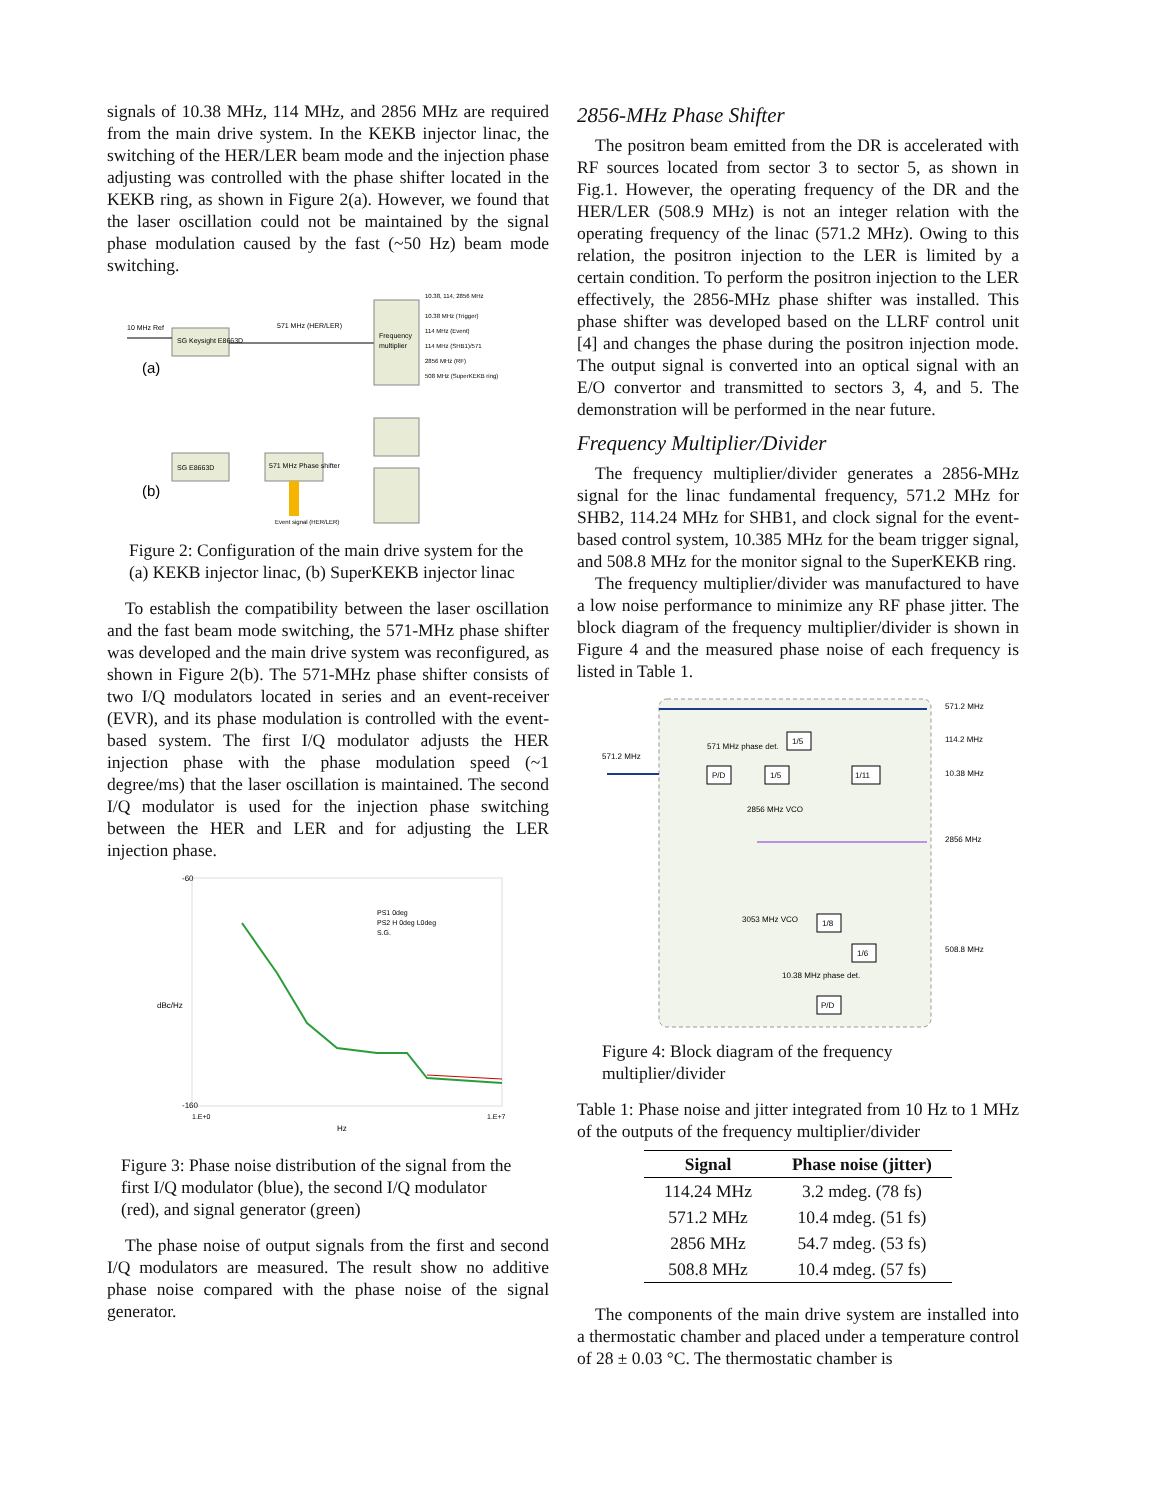signals of 10.38 MHz, 114 MHz, and 2856 MHz are required from the main drive system. In the KEKB injector linac, the switching of the HER/LER beam mode and the injection phase adjusting was controlled with the phase shifter located in the KEKB ring, as shown in Figure 2(a). However, we found that the laser oscillation could not be maintained by the signal phase modulation caused by the fast (~50 Hz) beam mode switching.
SG Keysight E8663D
10 MHz Ref
571 MHz (HER/LER)
Frequency
multiplier
10.38, 114, 2856 MHz
10.38 MHz (Trigger)
114 MHz (Event)
114 MHz (SHB1)/571
2856 MHz (RF)
508 MHz (SuperKEKB ring)
(a)
SG E8663D
571 MHz Phase shifter
(b)
Event signal (HER/LER)
Figure 2: Configuration of the main drive system for the (a) KEKB injector linac, (b) SuperKEKB injector linac
To establish the compatibility between the laser oscillation and the fast beam mode switching, the 571-MHz phase shifter was developed and the main drive system was reconfigured, as shown in Figure 2(b). The 571-MHz phase shifter consists of two I/Q modulators located in series and an event-receiver (EVR), and its phase modulation is controlled with the event-based system. The first I/Q modulator adjusts the HER injection phase with the phase modulation speed (~1 degree/ms) that the laser oscillation is maintained. The second I/Q modulator is used for the injection phase switching between the HER and LER and for adjusting the LER injection phase.
-60
-160
dBc/Hz
PS1 0deg
PS2 H 0deg L0deg
S.G.
1.E+0
1.E+7
Hz
Figure 3: Phase noise distribution of the signal from the first I/Q modulator (blue), the second I/Q modulator (red), and signal generator (green)
The phase noise of output signals from the first and second I/Q modulators are measured. The result show no additive phase noise compared with the phase noise of the signal generator.
2856-MHz Phase Shifter
The positron beam emitted from the DR is accelerated with RF sources located from sector 3 to sector 5, as shown in Fig.1. However, the operating frequency of the DR and the HER/LER (508.9 MHz) is not an integer relation with the operating frequency of the linac (571.2 MHz). Owing to this relation, the positron injection to the LER is limited by a certain condition. To perform the positron injection to the LER effectively, the 2856-MHz phase shifter was installed. This phase shifter was developed based on the LLRF control unit [4] and changes the phase during the positron injection mode. The output signal is converted into an optical signal with an E/O convertor and transmitted to sectors 3, 4, and 5. The demonstration will be performed in the near future.
Frequency Multiplier/Divider
The frequency multiplier/divider generates a 2856-MHz signal for the linac fundamental frequency, 571.2 MHz for SHB2, 114.24 MHz for SHB1, and clock signal for the event-based control system, 10.385 MHz for the beam trigger signal, and 508.8 MHz for the monitor signal to the SuperKEKB ring.
The frequency multiplier/divider was manufactured to have a low noise performance to minimize any RF phase jitter. The block diagram of the frequency multiplier/divider is shown in Figure 4 and the measured phase noise of each frequency is listed in Table 1.
571.2 MHz
571.2 MHz
114.2 MHz
10.38 MHz
2856 MHz
508.8 MHz
P/D
1/5
1/5
1/11
1/8
1/6
P/D
571 MHz phase det.
2856 MHz VCO
3053 MHz VCO
10.38 MHz phase det.
Figure 4: Block diagram of the frequency multiplier/divider
Table 1: Phase noise and jitter integrated from 10 Hz to 1 MHz of the outputs of the frequency multiplier/divider
| Signal | Phase noise (jitter) |
| --- | --- |
| 114.24 MHz | 3.2 mdeg. (78 fs) |
| 571.2 MHz | 10.4 mdeg. (51 fs) |
| 2856 MHz | 54.7 mdeg. (53 fs) |
| 508.8 MHz | 10.4 mdeg. (57 fs) |
The components of the main drive system are installed into a thermostatic chamber and placed under a temperature control of 28 ± 0.03 °C. The thermostatic chamber is